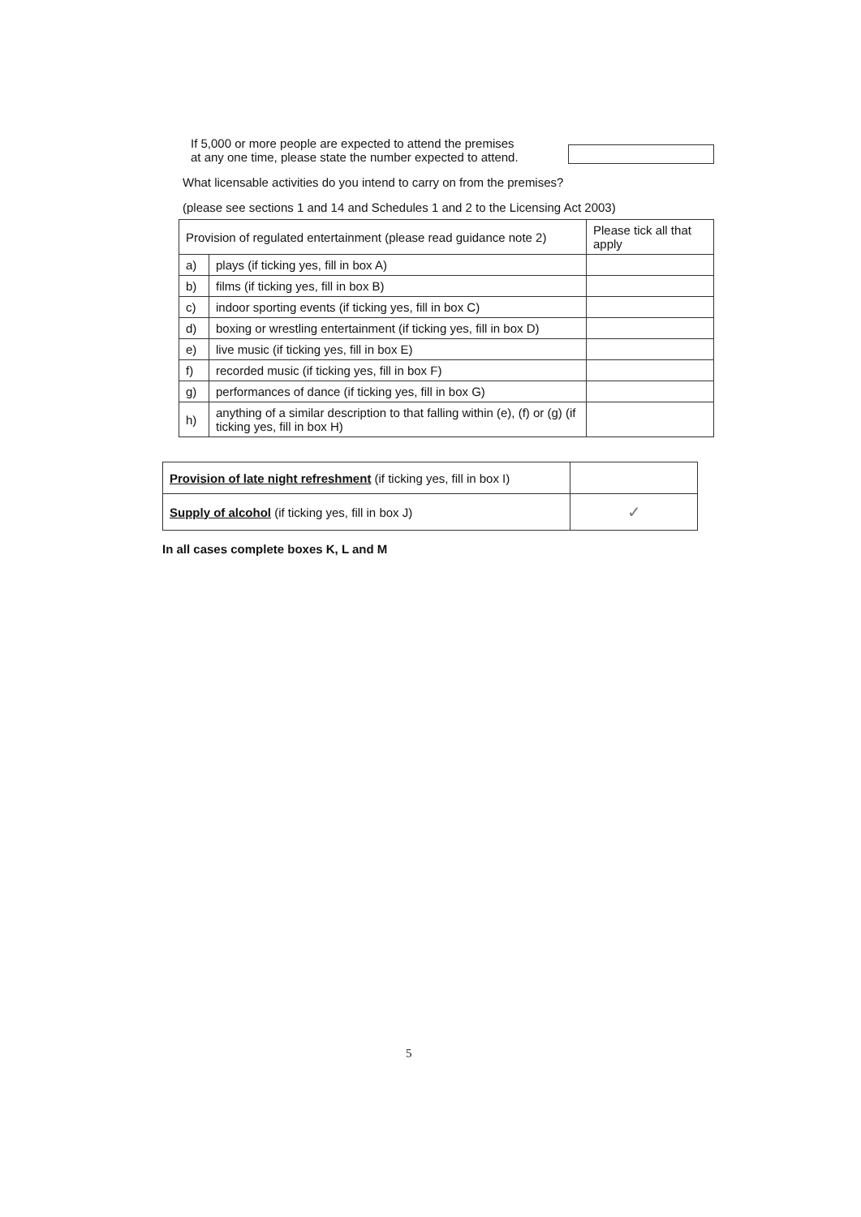If 5,000 or more people are expected to attend the premises
at any one time, please state the number expected to attend.
What licensable activities do you intend to carry on from the premises?
(please see sections 1 and 14 and Schedules 1 and 2 to the Licensing Act 2003)
| Provision of regulated entertainment (please read guidance note 2) | | Please tick all that apply |
| a) | plays (if ticking yes, fill in box A) | |
| b) | films (if ticking yes, fill in box B) | |
| c) | indoor sporting events (if ticking yes, fill in box C) | |
| d) | boxing or wrestling entertainment (if ticking yes, fill in box D) | |
| e) | live music (if ticking yes, fill in box E) | |
| f) | recorded music (if ticking yes, fill in box F) | |
| g) | performances of dance (if ticking yes, fill in box G) | |
| h) | anything of a similar description to that falling within (e), (f) or (g) (if ticking yes, fill in box H) | |
| Provision of late night refreshment (if ticking yes, fill in box I) | |
| Supply of alcohol (if ticking yes, fill in box J) | ✓ |
In all cases complete boxes K, L and M
5